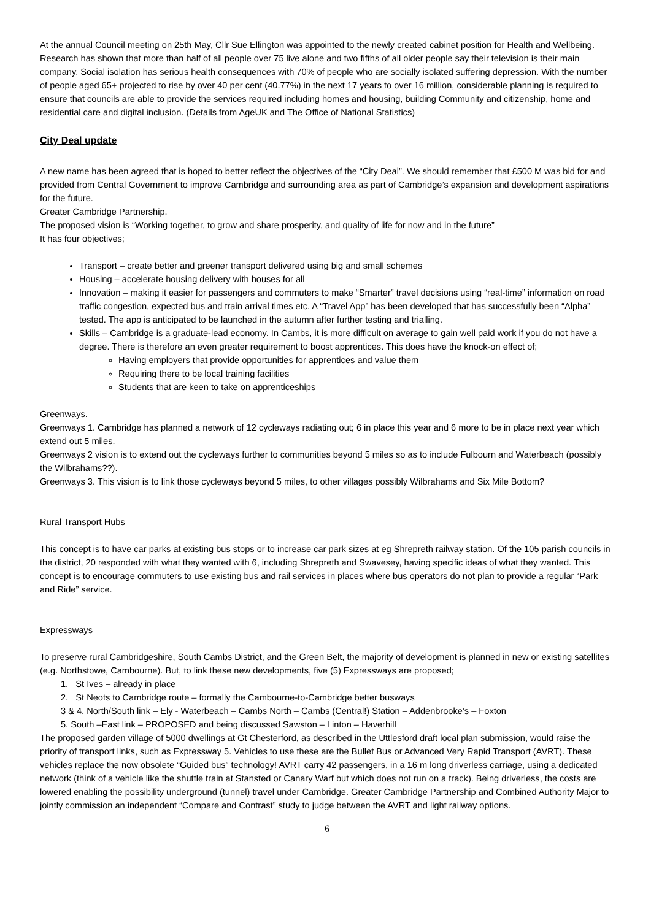At the annual Council meeting on 25th May, Cllr Sue Ellington was appointed to the newly created cabinet position for Health and Wellbeing. Research has shown that more than half of all people over 75 live alone and two fifths of all older people say their television is their main company. Social isolation has serious health consequences with 70% of people who are socially isolated suffering depression. With the number of people aged 65+ projected to rise by over 40 per cent (40.77%) in the next 17 years to over 16 million, considerable planning is required to ensure that councils are able to provide the services required including homes and housing, building Community and citizenship, home and residential care and digital inclusion. (Details from AgeUK and The Office of National Statistics)
City Deal update
A new name has been agreed that is hoped to better reflect the objectives of the “City Deal”. We should remember that £500 M was bid for and provided from Central Government to improve Cambridge and surrounding area as part of Cambridge’s expansion and development aspirations for the future.
Greater Cambridge Partnership.
The proposed vision is “Working together, to grow and share prosperity, and quality of life for now and in the future”
It has four objectives;
Transport – create better and greener transport delivered using big and small schemes
Housing – accelerate housing delivery with houses for all
Innovation – making it easier for passengers and commuters to make “Smarter” travel decisions using “real-time” information on road traffic congestion, expected bus and train arrival times etc. A “Travel App” has been developed that has successfully been “Alpha” tested. The app is anticipated to be launched in the autumn after further testing and trialling.
Skills – Cambridge is a graduate-lead economy. In Cambs, it is more difficult on average to gain well paid work if you do not have a degree. There is therefore an even greater requirement to boost apprentices. This does have the knock-on effect of;
Having employers that provide opportunities for apprentices and value them
Requiring there to be local training facilities
Students that are keen to take on apprenticeships
Greenways.
Greenways 1. Cambridge has planned a network of 12 cycleways radiating out; 6 in place this year and 6 more to be in place next year which extend out 5 miles.
Greenways 2 vision is to extend out the cycleways further to communities beyond 5 miles so as to include Fulbourn and Waterbeach (possibly the Wilbrahams??).
Greenways 3. This vision is to link those cycleways beyond 5 miles, to other villages possibly Wilbrahams and Six Mile Bottom?
Rural Transport Hubs
This concept is to have car parks at existing bus stops or to increase car park sizes at eg Shrepreth railway station. Of the 105 parish councils in the district, 20 responded with what they wanted with 6, including Shrepreth and Swavesey, having specific ideas of what they wanted. This concept is to encourage commuters to use existing bus and rail services in places where bus operators do not plan to provide a regular “Park and Ride” service.
Expressways
To preserve rural Cambridgeshire, South Cambs District, and the Green Belt, the majority of development is planned in new or existing satellites (e.g. Northstowe, Cambourne). But, to link these new developments, five (5) Expressways are proposed;
1. St Ives – already in place
2. St Neots to Cambridge route – formally the Cambourne-to-Cambridge better busways
3 & 4. North/South link – Ely - Waterbeach – Cambs North – Cambs (Central!) Station – Addenbrooke’s – Foxton
5. South –East link – PROPOSED and being discussed Sawston – Linton – Haverhill
The proposed garden village of 5000 dwellings at Gt Chesterford, as described in the Uttlesford draft local plan submission, would raise the priority of transport links, such as Expressway 5. Vehicles to use these are the Bullet Bus or Advanced Very Rapid Transport (AVRT). These vehicles replace the now obsolete “Guided bus” technology! AVRT carry 42 passengers, in a 16 m long driverless carriage, using a dedicated network (think of a vehicle like the shuttle train at Stansted or Canary Warf but which does not run on a track). Being driverless, the costs are lowered enabling the possibility underground (tunnel) travel under Cambridge. Greater Cambridge Partnership and Combined Authority Major to jointly commission an independent “Compare and Contrast” study to judge between the AVRT and light railway options.
6